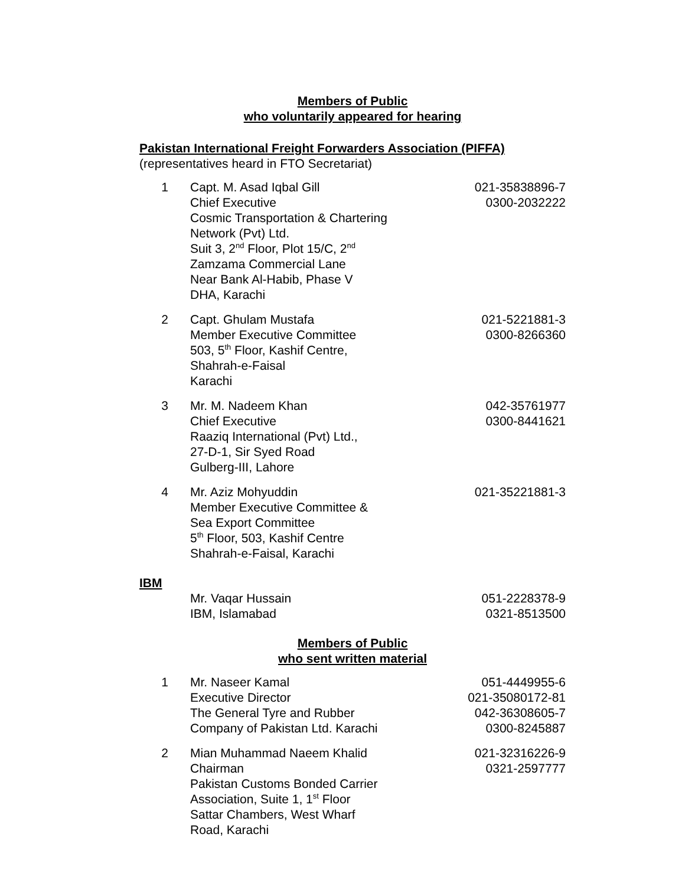Members of Public
who voluntarily appeared for hearing
Pakistan International Freight Forwarders Association (PIFFA)
(representatives heard in FTO Secretariat)
| 1 | Capt. M. Asad Iqbal Gill Chief Executive Cosmic Transportation & Chartering Network (Pvt) Ltd. Suit 3, 2<sup>nd</sup> Floor, Plot 15/C, 2<sup>nd</sup> Zamzama Commercial Lane Near Bank Al-Habib, Phase V DHA, Karachi | 021-35838896-7 0300-2032222 |
| 2 | Capt. Ghulam Mustafa Member Executive Committee 503, 5<sup>th</sup> Floor, Kashif Centre, Shahrah-e-Faisal Karachi | 021-5221881-3 0300-8266360 |
| 3 | Mr. M. Nadeem Khan Chief Executive Raaziq International (Pvt) Ltd., 27-D-1, Sir Syed Road Gulberg-III, Lahore | 042-35761977 0300-8441621 |
| 4 | Mr. Aziz Mohyuddin Member Executive Committee & Sea Export Committee 5<sup>th</sup> Floor, 503, Kashif Centre Shahrah-e-Faisal, Karachi | 021-35221881-3 |
IBM
| | Mr. Vaqar Hussain IBM, Islamabad | 051-2228378-9 0321-8513500 |
Members of Public
who sent written material
| 1 | Mr. Naseer Kamal Executive Director The General Tyre and Rubber Company of Pakistan Ltd. Karachi | 051-4449955-6 021-35080172-81 042-36308605-7 0300-8245887 |
| 2 | Mian Muhammad Naeem Khalid Chairman Pakistan Customs Bonded Carrier Association, Suite 1, 1<sup>st</sup> Floor Sattar Chambers, West Wharf Road, Karachi | 021-32316226-9 0321-2597777 |